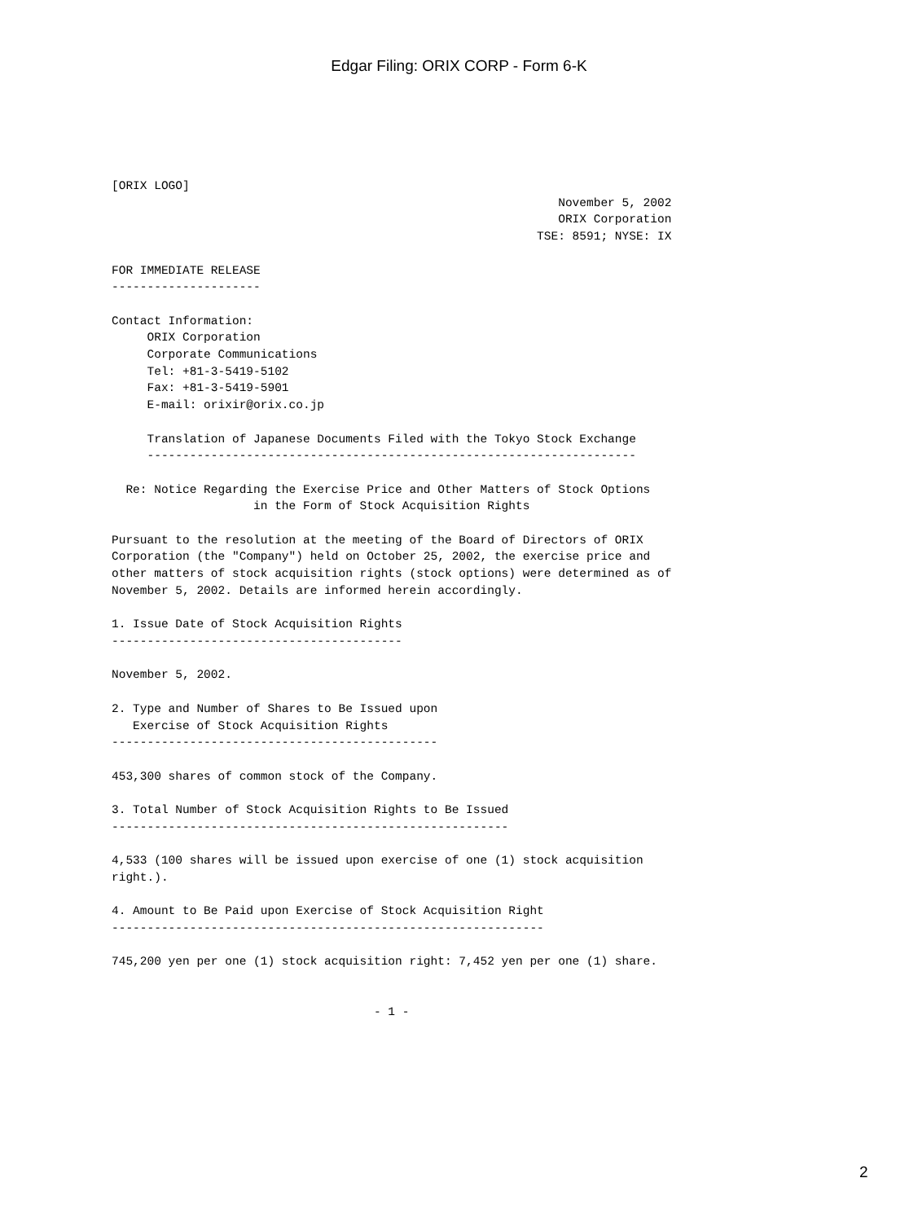Edgar Filing: ORIX CORP - Form 6-K
[ORIX LOGO]
                                                               November 5, 2002
                                                               ORIX Corporation
                                                            TSE: 8591; NYSE: IX

FOR IMMEDIATE RELEASE
---------------------

Contact Information:
     ORIX Corporation
     Corporate Communications
     Tel: +81-3-5419-5102
     Fax: +81-3-5419-5901
     E-mail: orixir@orix.co.jp

     Translation of Japanese Documents Filed with the Tokyo Stock Exchange
     ---------------------------------------------------------------------

  Re: Notice Regarding the Exercise Price and Other Matters of Stock Options
                    in the Form of Stock Acquisition Rights

Pursuant to the resolution at the meeting of the Board of Directors of ORIX
Corporation (the "Company") held on October 25, 2002, the exercise price and
other matters of stock acquisition rights (stock options) were determined as of
November 5, 2002. Details are informed herein accordingly.

1. Issue Date of Stock Acquisition Rights
-----------------------------------------

November 5, 2002.

2. Type and Number of Shares to Be Issued upon
   Exercise of Stock Acquisition Rights
----------------------------------------------

453,300 shares of common stock of the Company.

3. Total Number of Stock Acquisition Rights to Be Issued
--------------------------------------------------------

4,533 (100 shares will be issued upon exercise of one (1) stock acquisition
right.).

4. Amount to Be Paid upon Exercise of Stock Acquisition Right
-------------------------------------------------------------

745,200 yen per one (1) stock acquisition right: 7,452 yen per one (1) share.


                                     - 1 -
2